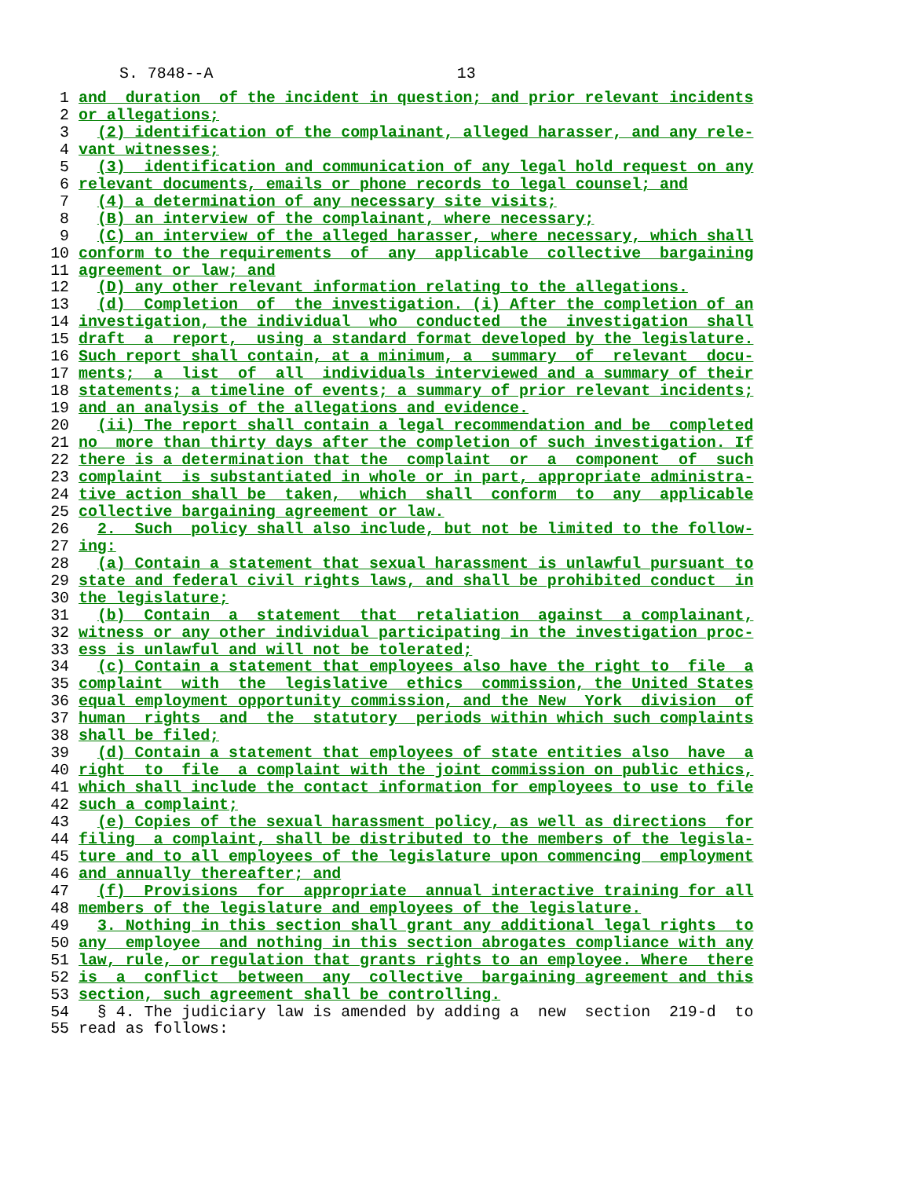S. 7848--A 13
1 and  duration  of the incident in question; and prior relevant incidents
2 or allegations;
3  (2) identification of the complainant, alleged harasser, and any rele-
4 vant witnesses;
5  (3)  identification and communication of any legal hold request on any
6 relevant documents, emails or phone records to legal counsel; and
7  (4) a determination of any necessary site visits;
8  (B) an interview of the complainant, where necessary;
9  (C) an interview of the alleged harasser, where necessary, which shall
10 conform to the requirements  of  any  applicable  collective  bargaining
11 agreement or law; and
12  (D) any other relevant information relating to the allegations.
13  (d)  Completion  of  the investigation. (i) After the completion of an
14 investigation, the individual  who  conducted  the  investigation  shall
15 draft  a  report,  using a standard format developed by the legislature.
16 Such report shall contain, at a minimum, a  summary  of  relevant  docu-
17 ments;  a  list  of  all  individuals interviewed and a summary of their
18 statements; a timeline of events; a summary of prior relevant incidents;
19 and an analysis of the allegations and evidence.
20  (ii) The report shall contain a legal recommendation and be  completed
21 no  more than thirty days after the completion of such investigation. If
22 there is a determination that the  complaint  or  a  component  of  such
23 complaint  is substantiated in whole or in part, appropriate administra-
24 tive action shall be  taken,  which  shall  conform  to  any  applicable
25 collective bargaining agreement or law.
26  2.  Such  policy shall also include, but not be limited to the follow-
27 ing:
28  (a) Contain a statement that sexual harassment is unlawful pursuant to
29 state and federal civil rights laws, and shall be prohibited conduct  in
30 the legislature;
31  (b)  Contain  a  statement  that  retaliation  against  a complainant,
32 witness or any other individual participating in the investigation proc-
33 ess is unlawful and will not be tolerated;
34  (c) Contain a statement that employees also have the right to  file  a
35 complaint  with  the  legislative  ethics  commission, the United States
36 equal employment opportunity commission, and the New  York  division  of
37 human  rights  and  the  statutory  periods within which such complaints
38 shall be filed;
39  (d) Contain a statement that employees of state entities also  have  a
40 right  to  file  a complaint with the joint commission on public ethics,
41 which shall include the contact information for employees to use to file
42 such a complaint;
43  (e) Copies of the sexual harassment policy, as well as directions  for
44 filing  a complaint, shall be distributed to the members of the legisla-
45 ture and to all employees of the legislature upon commencing  employment
46 and annually thereafter; and
47  (f)  Provisions  for  appropriate  annual interactive training for all
48 members of the legislature and employees of the legislature.
49  3. Nothing in this section shall grant any additional legal rights  to
50 any  employee  and nothing in this section abrogates compliance with any
51 law, rule, or regulation that grants rights to an employee. Where  there
52 is  a  conflict  between  any  collective  bargaining agreement and this
53 section, such agreement shall be controlling.
54  § 4. The judiciary law is amended by adding a  new  section  219-d  to
55read as follows: